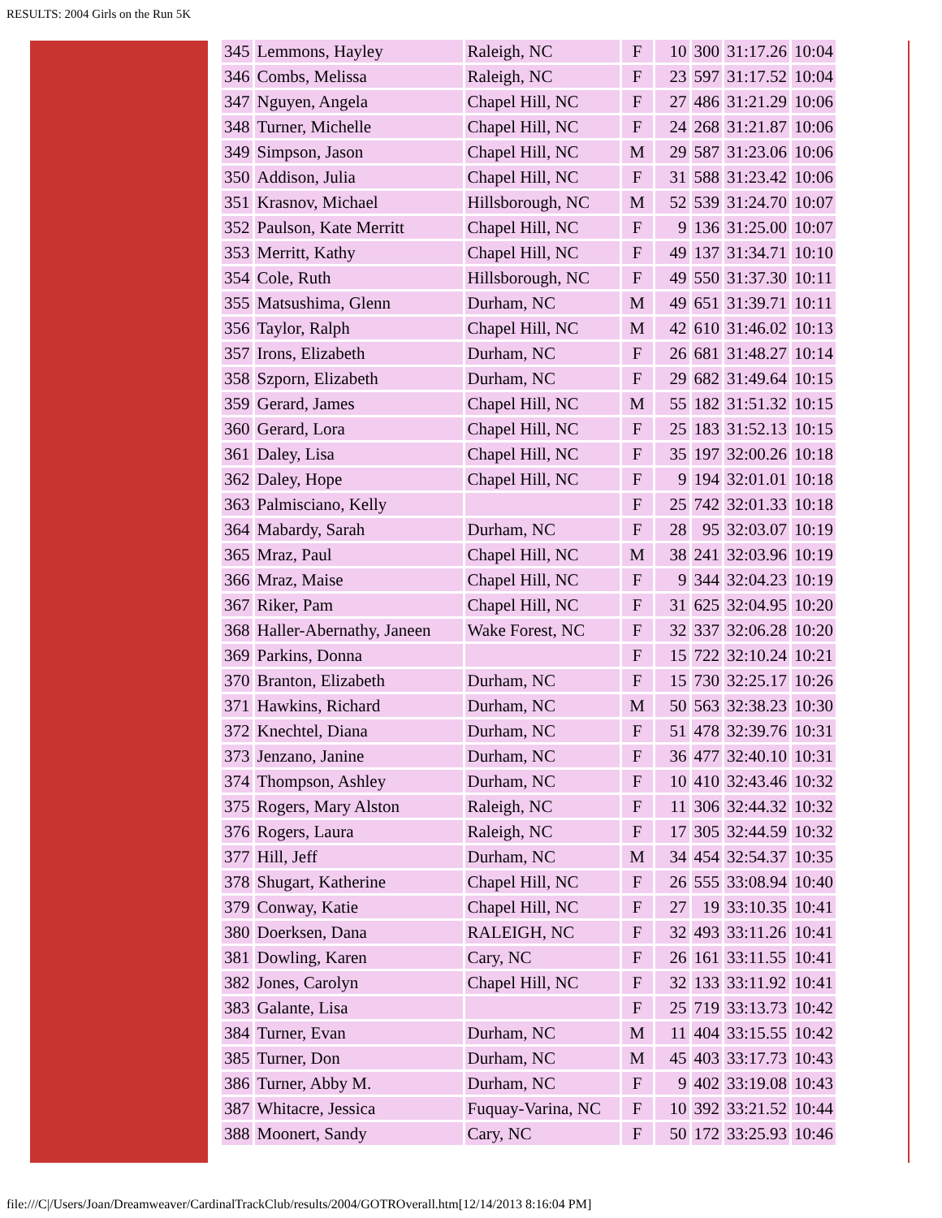RESULTS: 2004 Girls on the Run 5K
| 345 | Lemmons, Hayley | Raleigh, NC | F | 10 | 300 | 31:17.26 | 10:04 |
| 346 | Combs, Melissa | Raleigh, NC | F | 23 | 597 | 31:17.52 | 10:04 |
| 347 | Nguyen, Angela | Chapel Hill, NC | F | 27 | 486 | 31:21.29 | 10:06 |
| 348 | Turner, Michelle | Chapel Hill, NC | F | 24 | 268 | 31:21.87 | 10:06 |
| 349 | Simpson, Jason | Chapel Hill, NC | M | 29 | 587 | 31:23.06 | 10:06 |
| 350 | Addison, Julia | Chapel Hill, NC | F | 31 | 588 | 31:23.42 | 10:06 |
| 351 | Krasnov, Michael | Hillsborough, NC | M | 52 | 539 | 31:24.70 | 10:07 |
| 352 | Paulson, Kate Merritt | Chapel Hill, NC | F | 9 | 136 | 31:25.00 | 10:07 |
| 353 | Merritt, Kathy | Chapel Hill, NC | F | 49 | 137 | 31:34.71 | 10:10 |
| 354 | Cole, Ruth | Hillsborough, NC | F | 49 | 550 | 31:37.30 | 10:11 |
| 355 | Matsushima, Glenn | Durham, NC | M | 49 | 651 | 31:39.71 | 10:11 |
| 356 | Taylor, Ralph | Chapel Hill, NC | M | 42 | 610 | 31:46.02 | 10:13 |
| 357 | Irons, Elizabeth | Durham, NC | F | 26 | 681 | 31:48.27 | 10:14 |
| 358 | Szporn, Elizabeth | Durham, NC | F | 29 | 682 | 31:49.64 | 10:15 |
| 359 | Gerard, James | Chapel Hill, NC | M | 55 | 182 | 31:51.32 | 10:15 |
| 360 | Gerard, Lora | Chapel Hill, NC | F | 25 | 183 | 31:52.13 | 10:15 |
| 361 | Daley, Lisa | Chapel Hill, NC | F | 35 | 197 | 32:00.26 | 10:18 |
| 362 | Daley, Hope | Chapel Hill, NC | F | 9 | 194 | 32:01.01 | 10:18 |
| 363 | Palmisciano, Kelly | | F | 25 | 742 | 32:01.33 | 10:18 |
| 364 | Mabardy, Sarah | Durham, NC | F | 28 | 95 | 32:03.07 | 10:19 |
| 365 | Mraz, Paul | Chapel Hill, NC | M | 38 | 241 | 32:03.96 | 10:19 |
| 366 | Mraz, Maise | Chapel Hill, NC | F | 9 | 344 | 32:04.23 | 10:19 |
| 367 | Riker, Pam | Chapel Hill, NC | F | 31 | 625 | 32:04.95 | 10:20 |
| 368 | Haller-Abernathy, Janeen | Wake Forest, NC | F | 32 | 337 | 32:06.28 | 10:20 |
| 369 | Parkins, Donna | | F | 15 | 722 | 32:10.24 | 10:21 |
| 370 | Branton, Elizabeth | Durham, NC | F | 15 | 730 | 32:25.17 | 10:26 |
| 371 | Hawkins, Richard | Durham, NC | M | 50 | 563 | 32:38.23 | 10:30 |
| 372 | Knechtel, Diana | Durham, NC | F | 51 | 478 | 32:39.76 | 10:31 |
| 373 | Jenzano, Janine | Durham, NC | F | 36 | 477 | 32:40.10 | 10:31 |
| 374 | Thompson, Ashley | Durham, NC | F | 10 | 410 | 32:43.46 | 10:32 |
| 375 | Rogers, Mary Alston | Raleigh, NC | F | 11 | 306 | 32:44.32 | 10:32 |
| 376 | Rogers, Laura | Raleigh, NC | F | 17 | 305 | 32:44.59 | 10:32 |
| 377 | Hill, Jeff | Durham, NC | M | 34 | 454 | 32:54.37 | 10:35 |
| 378 | Shugart, Katherine | Chapel Hill, NC | F | 26 | 555 | 33:08.94 | 10:40 |
| 379 | Conway, Katie | Chapel Hill, NC | F | 27 | 19 | 33:10.35 | 10:41 |
| 380 | Doerksen, Dana | RALEIGH, NC | F | 32 | 493 | 33:11.26 | 10:41 |
| 381 | Dowling, Karen | Cary, NC | F | 26 | 161 | 33:11.55 | 10:41 |
| 382 | Jones, Carolyn | Chapel Hill, NC | F | 32 | 133 | 33:11.92 | 10:41 |
| 383 | Galante, Lisa | | F | 25 | 719 | 33:13.73 | 10:42 |
| 384 | Turner, Evan | Durham, NC | M | 11 | 404 | 33:15.55 | 10:42 |
| 385 | Turner, Don | Durham, NC | M | 45 | 403 | 33:17.73 | 10:43 |
| 386 | Turner, Abby M. | Durham, NC | F | 9 | 402 | 33:19.08 | 10:43 |
| 387 | Whitacre, Jessica | Fuquay-Varina, NC | F | 10 | 392 | 33:21.52 | 10:44 |
| 388 | Moonert, Sandy | Cary, NC | F | 50 | 172 | 33:25.93 | 10:46 |
file:///C|/Users/Joan/Dreamweaver/CardinalTrackClub/results/2004/GOTROverall.htm[12/14/2013 8:16:04 PM]